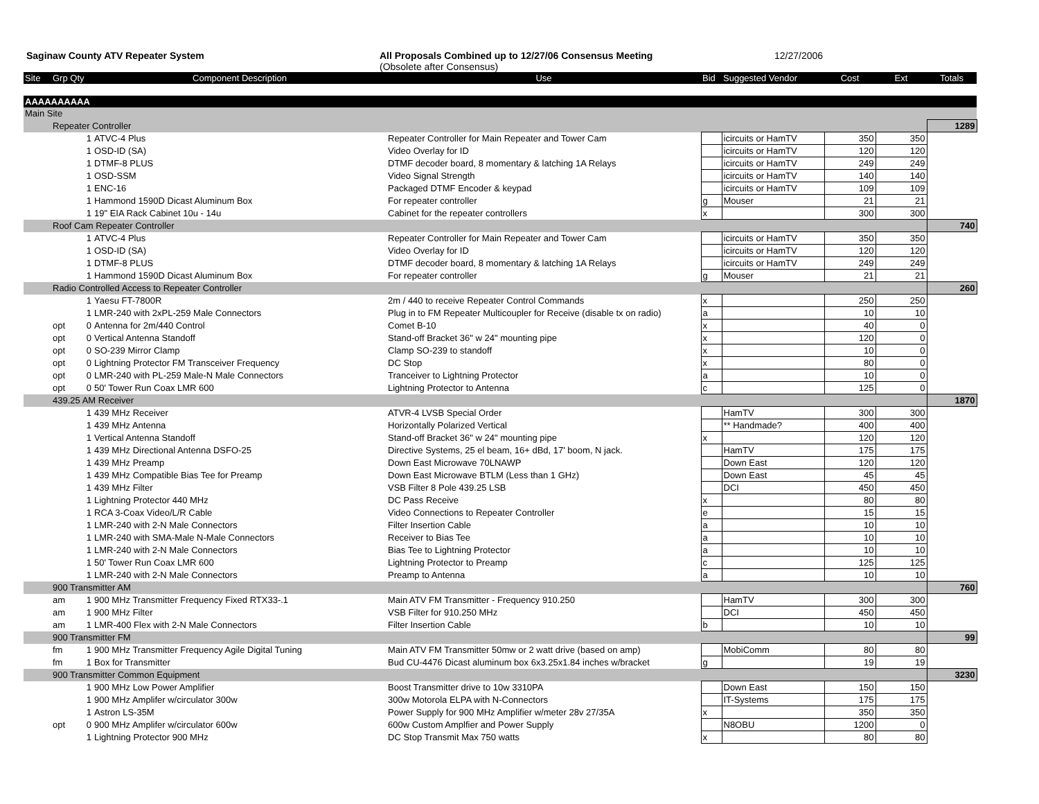Saginaw County ATV Repeater System All Proposals Combined up to 12/27/06 Consensus Meeting
(Obsolete after Consensus)
12/27/2006
| Site | Grp Qty | Component Description | Use | Bid | Suggested Vendor | Cost | Ext | Totals |
| --- | --- | --- | --- | --- | --- | --- | --- | --- |
| AAAAAAAAAA | | | | | | | | |
| Main Site | | | | | | | | |
| | Repeater Controller | | | | | | | 1289 |
| | 1 | ATVC-4 Plus | Repeater Controller for Main Repeater and Tower Cam | | icircuits or HamTV | 350 | 350 | |
| | 1 | OSD-ID (SA) | Video Overlay for ID | | icircuits or HamTV | 120 | 120 | |
| | 1 | DTMF-8 PLUS | DTMF decoder board, 8 momentary & latching 1A Relays | | icircuits or HamTV | 249 | 249 | |
| | 1 | OSD-SSM | Video Signal Strength | | icircuits or HamTV | 140 | 140 | |
| | 1 | ENC-16 | Packaged DTMF Encoder & keypad | | icircuits or HamTV | 109 | 109 | |
| | 1 | Hammond 1590D Dicast Aluminum Box | For repeater controller | g | Mouser | 21 | 21 | |
| | 1 | 19" EIA Rack Cabinet 10u - 14u | Cabinet for the repeater controllers | x | | 300 | 300 | |
| | Roof Cam Repeater Controller | | | | | | | 740 |
| | 1 | ATVC-4 Plus | Repeater Controller for Main Repeater and Tower Cam | | icircuits or HamTV | 350 | 350 | |
| | 1 | OSD-ID (SA) | Video Overlay for ID | | icircuits or HamTV | 120 | 120 | |
| | 1 | DTMF-8 PLUS | DTMF decoder board, 8 momentary & latching 1A Relays | | icircuits or HamTV | 249 | 249 | |
| | 1 | Hammond 1590D Dicast Aluminum Box | For repeater controller | g | Mouser | 21 | 21 | |
| | Radio Controlled Access to Repeater Controller | | | | | | | 260 |
| | 1 | Yaesu FT-7800R | 2m / 440 to receive Repeater Control Commands | x | | 250 | 250 | |
| | 1 | LMR-240 with 2xPL-259 Male Connectors | Plug in to FM Repeater Multicoupler for Receive (disable tx on radio) | a | | 10 | 10 | |
| | opt 0 | Antenna for 2m/440 Control | Comet B-10 | x | | 40 | 0 | |
| | opt 0 | Vertical Antenna Standoff | Stand-off Bracket 36" w 24" mounting pipe | x | | 120 | 0 | |
| | opt 0 | SO-239 Mirror Clamp | Clamp SO-239 to standoff | x | | 10 | 0 | |
| | opt 0 | Lightning Protector FM Transceiver Frequency | DC Stop | x | | 80 | 0 | |
| | opt 0 | LMR-240 with PL-259 Male-N Male Connectors | Tranceiver to Lightning Protector | a | | 10 | 0 | |
| | opt 0 | 50' Tower Run Coax LMR 600 | Lightning Protector to Antenna | c | | 125 | 0 | |
| | 439.25 AM Receiver | | | | | | | 1870 |
| | 1 | 439 MHz Receiver | ATVR-4 LVSB Special Order | | HamTV | 300 | 300 | |
| | 1 | 439 MHz Antenna | Horizontally Polarized Vertical | | ** Handmade? | 400 | 400 | |
| | 1 | Vertical Antenna Standoff | Stand-off Bracket 36" w 24" mounting pipe | x | | 120 | 120 | |
| | 1 | 439 MHz Directional Antenna DSFO-25 | Directive Systems, 25 el beam, 16+ dBd, 17' boom, N jack. | | HamTV | 175 | 175 | |
| | 1 | 439 MHz Preamp | Down East Microwave 70LNAWP | | Down East | 120 | 120 | |
| | 1 | 439 MHz Compatible Bias Tee for Preamp | Down East Microwave BTLM (Less than 1 GHz) | | Down East | 45 | 45 | |
| | 1 | 439 MHz Filter | VSB Filter 8 Pole 439.25 LSB | | DCI | 450 | 450 | |
| | 1 | Lightning Protector 440 MHz | DC Pass Receive | x | | 80 | 80 | |
| | 1 | RCA 3-Coax Video/L/R Cable | Video Connections to Repeater Controller | e | | 15 | 15 | |
| | 1 | LMR-240 with 2-N Male Connectors | Filter Insertion Cable | a | | 10 | 10 | |
| | 1 | LMR-240 with SMA-Male N-Male Connectors | Receiver to Bias Tee | a | | 10 | 10 | |
| | 1 | LMR-240 with 2-N Male Connectors | Bias Tee to Lightning Protector | a | | 10 | 10 | |
| | 1 | 50' Tower Run Coax LMR 600 | Lightning Protector to Preamp | c | | 125 | 125 | |
| | 1 | LMR-240 with 2-N Male Connectors | Preamp to Antenna | a | | 10 | 10 | |
| | 900 Transmitter AM | | | | | | | 760 |
| | am 1 | 900 MHz Transmitter Frequency Fixed RTX33-.1 | Main ATV FM Transmitter - Frequency 910.250 | | HamTV | 300 | 300 | |
| | am 1 | 900 MHz Filter | VSB Filter for 910.250 MHz | | DCI | 450 | 450 | |
| | am 1 | LMR-400 Flex with 2-N Male Connectors | Filter Insertion Cable | b | | 10 | 10 | |
| | 900 Transmitter FM | | | | | | | 99 |
| | fm 1 | 900 MHz Transmitter Frequency Agile Digital Tuning | Main ATV FM Transmitter 50mw or 2 watt drive (based on amp) | | MobiComm | 80 | 80 | |
| | fm 1 | Box for Transmitter | Bud CU-4476 Dicast aluminum box 6x3.25x1.84 inches w/bracket | g | | 19 | 19 | |
| | 900 Transmitter Common Equipment | | | | | | | 3230 |
| | 1 | 900 MHz Low Power Amplifier | Boost Transmitter drive to 10w 3310PA | | Down East | 150 | 150 | |
| | 1 | 900 MHz Amplifer w/circulator 300w | 300w Motorola ELPA with N-Connectors | | IT-Systems | 175 | 175 | |
| | 1 | Astron LS-35M | Power Supply for 900 MHz Amplifier w/meter 28v 27/35A | x | | 350 | 350 | |
| | opt 0 | 900 MHz Amplifer w/circulator 600w | 600w Custom Amplfier and Power Supply | | N8OBU | 1200 | 0 | |
| | 1 | Lightning Protector 900 MHz | DC Stop Transmit Max 750 watts | x | | 80 | 80 | |